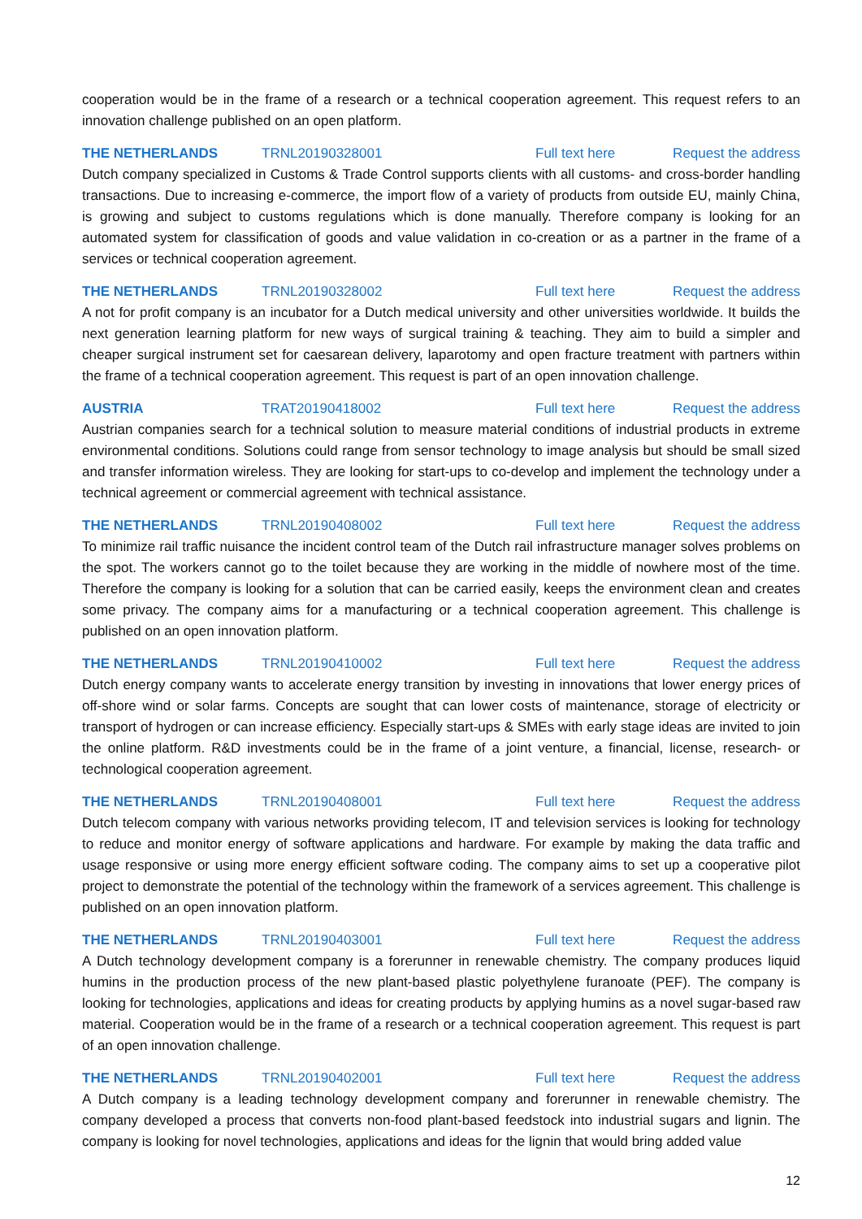cooperation would be in the frame of a research or a technical cooperation agreement. This request refers to an innovation challenge published on an open platform.
THE NETHERLANDS TRNL20190328001 Full text here Request the address
Dutch company specialized in Customs & Trade Control supports clients with all customs- and cross-border handling transactions. Due to increasing e-commerce, the import flow of a variety of products from outside EU, mainly China, is growing and subject to customs regulations which is done manually. Therefore company is looking for an automated system for classification of goods and value validation in co-creation or as a partner in the frame of a services or technical cooperation agreement.
THE NETHERLANDS TRNL20190328002 Full text here Request the address
A not for profit company is an incubator for a Dutch medical university and other universities worldwide. It builds the next generation learning platform for new ways of surgical training & teaching. They aim to build a simpler and cheaper surgical instrument set for caesarean delivery, laparotomy and open fracture treatment with partners within the frame of a technical cooperation agreement. This request is part of an open innovation challenge.
AUSTRIA TRAT20190418002 Full text here Request the address
Austrian companies search for a technical solution to measure material conditions of industrial products in extreme environmental conditions. Solutions could range from sensor technology to image analysis but should be small sized and transfer information wireless. They are looking for start-ups to co-develop and implement the technology under a technical agreement or commercial agreement with technical assistance.
THE NETHERLANDS TRNL20190408002 Full text here Request the address
To minimize rail traffic nuisance the incident control team of the Dutch rail infrastructure manager solves problems on the spot. The workers cannot go to the toilet because they are working in the middle of nowhere most of the time. Therefore the company is looking for a solution that can be carried easily, keeps the environment clean and creates some privacy. The company aims for a manufacturing or a technical cooperation agreement. This challenge is published on an open innovation platform.
THE NETHERLANDS TRNL20190410002 Full text here Request the address
Dutch energy company wants to accelerate energy transition by investing in innovations that lower energy prices of off-shore wind or solar farms. Concepts are sought that can lower costs of maintenance, storage of electricity or transport of hydrogen or can increase efficiency. Especially start-ups & SMEs with early stage ideas are invited to join the online platform. R&D investments could be in the frame of a joint venture, a financial, license, research- or technological cooperation agreement.
THE NETHERLANDS TRNL20190408001 Full text here Request the address
Dutch telecom company with various networks providing telecom, IT and television services is looking for technology to reduce and monitor energy of software applications and hardware. For example by making the data traffic and usage responsive or using more energy efficient software coding. The company aims to set up a cooperative pilot project to demonstrate the potential of the technology within the framework of a services agreement. This challenge is published on an open innovation platform.
THE NETHERLANDS TRNL20190403001 Full text here Request the address
A Dutch technology development company is a forerunner in renewable chemistry. The company produces liquid humins in the production process of the new plant-based plastic polyethylene furanoate (PEF). The company is looking for technologies, applications and ideas for creating products by applying humins as a novel sugar-based raw material. Cooperation would be in the frame of a research or a technical cooperation agreement. This request is part of an open innovation challenge.
THE NETHERLANDS TRNL20190402001 Full text here Request the address
A Dutch company is a leading technology development company and forerunner in renewable chemistry. The company developed a process that converts non-food plant-based feedstock into industrial sugars and lignin. The company is looking for novel technologies, applications and ideas for the lignin that would bring added value
12